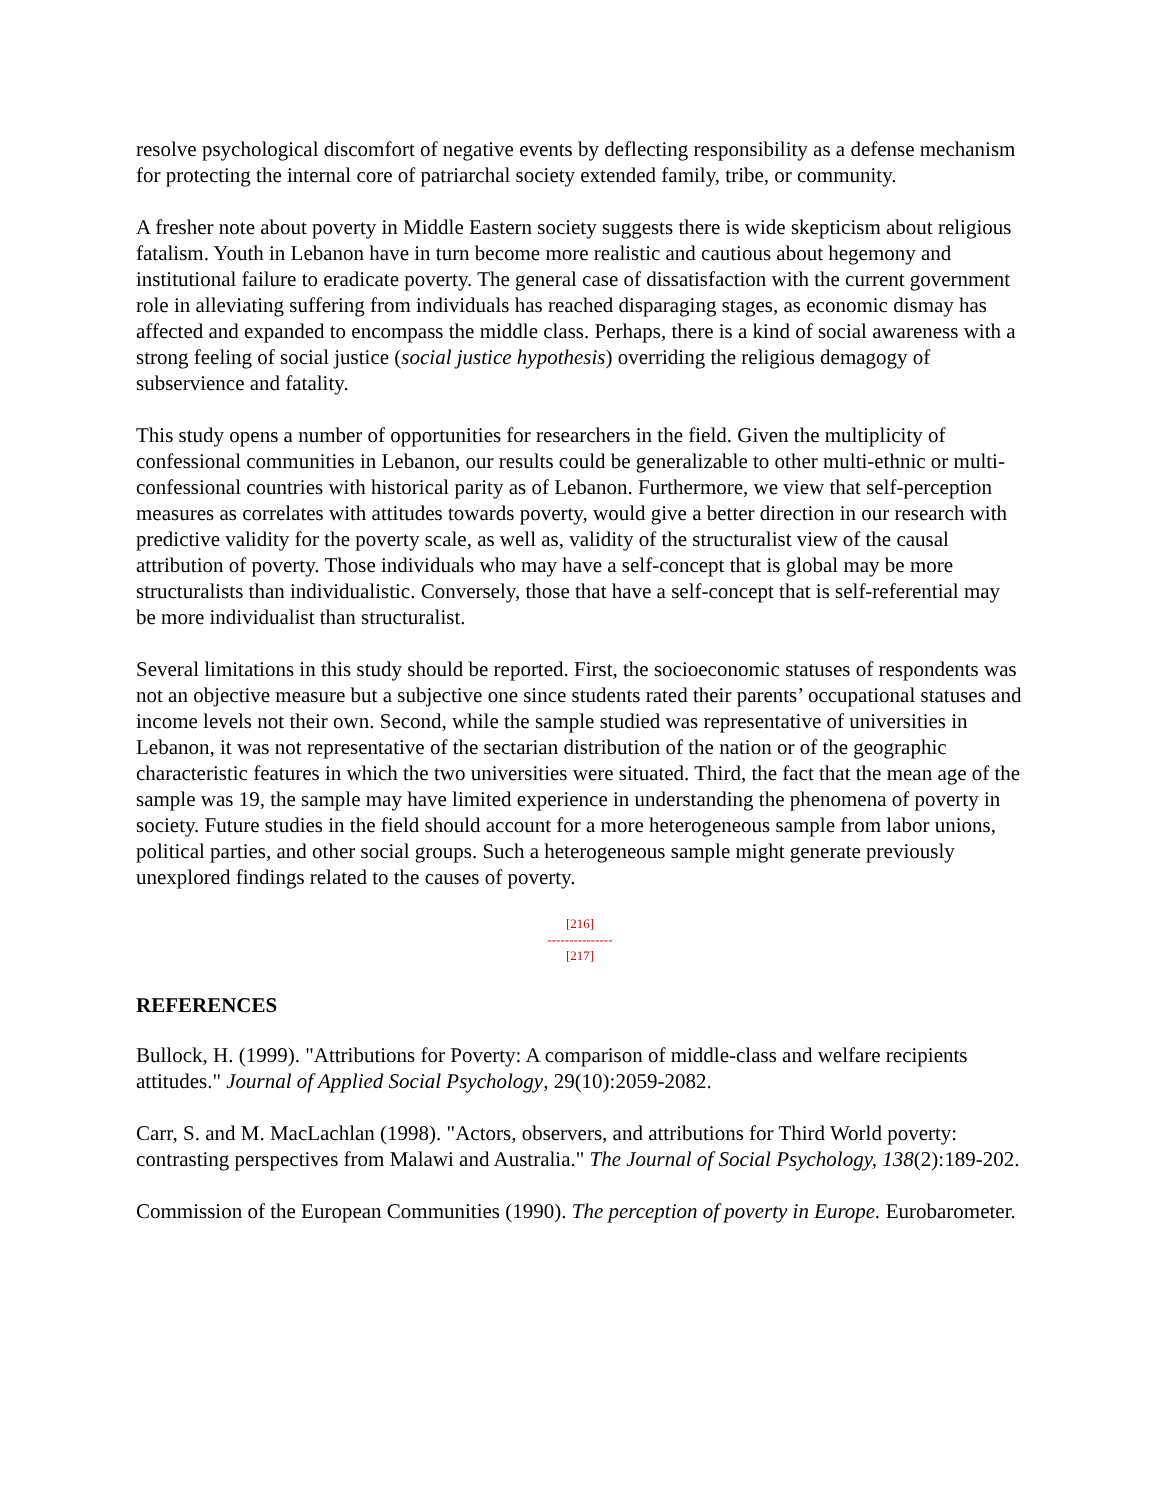resolve psychological discomfort of negative events by deflecting responsibility as a defense mechanism for protecting the internal core of patriarchal society extended family, tribe, or community.
A fresher note about poverty in Middle Eastern society suggests there is wide skepticism about religious fatalism. Youth in Lebanon have in turn become more realistic and cautious about hegemony and institutional failure to eradicate poverty. The general case of dissatisfaction with the current government role in alleviating suffering from individuals has reached disparaging stages, as economic dismay has affected and expanded to encompass the middle class. Perhaps, there is a kind of social awareness with a strong feeling of social justice (social justice hypothesis) overriding the religious demagogy of subservience and fatality.
This study opens a number of opportunities for researchers in the field. Given the multiplicity of confessional communities in Lebanon, our results could be generalizable to other multi-ethnic or multi-confessional countries with historical parity as of Lebanon. Furthermore, we view that self-perception measures as correlates with attitudes towards poverty, would give a better direction in our research with predictive validity for the poverty scale, as well as, validity of the structuralist view of the causal attribution of poverty. Those individuals who may have a self-concept that is global may be more structuralists than individualistic. Conversely, those that have a self-concept that is self-referential may be more individualist than structuralist.
Several limitations in this study should be reported. First, the socioeconomic statuses of respondents was not an objective measure but a subjective one since students rated their parents’ occupational statuses and income levels not their own. Second, while the sample studied was representative of universities in Lebanon, it was not representative of the sectarian distribution of the nation or of the geographic characteristic features in which the two universities were situated. Third, the fact that the mean age of the sample was 19, the sample may have limited experience in understanding the phenomena of poverty in society. Future studies in the field should account for a more heterogeneous sample from labor unions, political parties, and other social groups. Such a heterogeneous sample might generate previously unexplored findings related to the causes of poverty.
[216]
---------------
[217]
REFERENCES
Bullock, H. (1999). "Attributions for Poverty: A comparison of middle-class and welfare recipients attitudes." Journal of Applied Social Psychology, 29(10):2059-2082.
Carr, S. and M. MacLachlan (1998). "Actors, observers, and attributions for Third World poverty: contrasting perspectives from Malawi and Australia." The Journal of Social Psychology, 138(2):189-202.
Commission of the European Communities (1990). The perception of poverty in Europe. Eurobarometer.